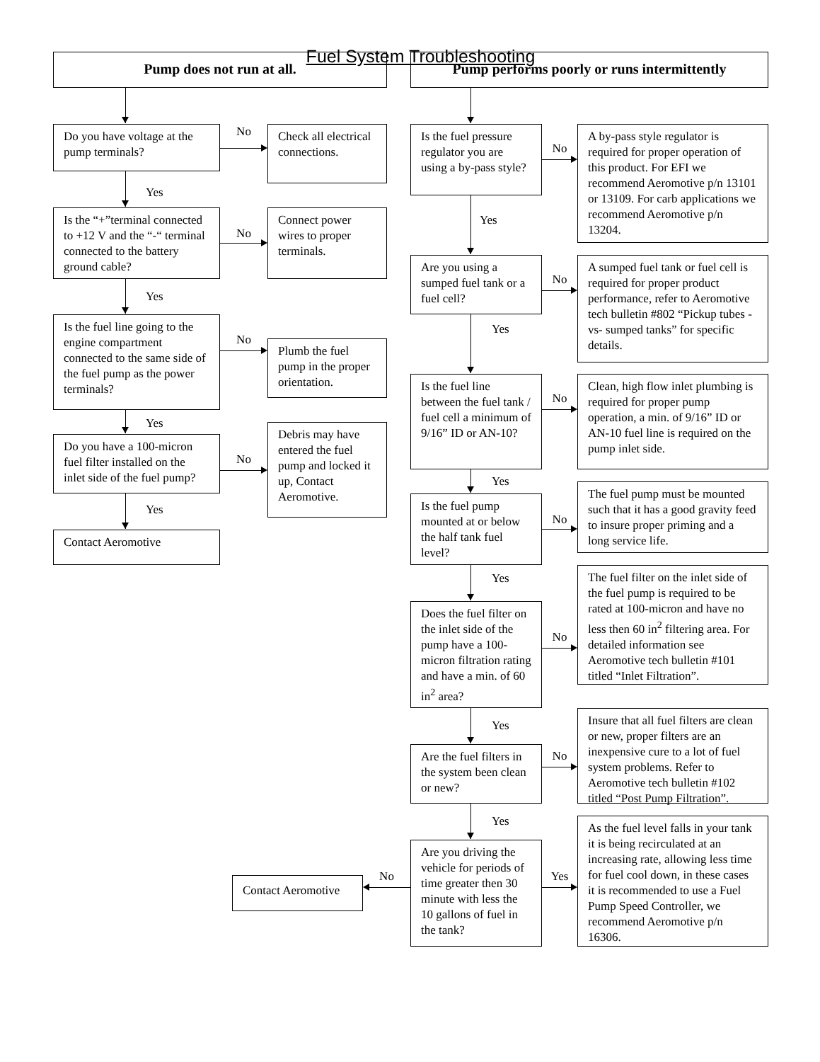Fuel System Troubleshooting
Pump does not run at all.
Do you have voltage at the pump terminals?
No
Check all electrical connections.
Yes
Is the “+”terminal connected to +12 V and the “-“ terminal connected to the battery ground cable?
No
Connect power wires to proper terminals.
Yes
Is the fuel line going to the engine compartment connected to the same side of the fuel pump as the power terminals?
No
Plumb the fuel pump in the proper orientation.
Yes
Do you have a 100-micron fuel filter installed on the inlet side of the fuel pump?
Yes
No
Debris may have entered the fuel pump and locked it up, Contact Aeromotive.
Contact Aeromotive
Pump performs poorly or runs intermittently
Is the fuel pressure regulator you are using a by-pass style?
Yes
No
A by-pass style regulator is required for proper operation of this product. For EFI we recommend Aeromotive p/n 13101 or 13109. For carb applications we recommend Aeromotive p/n 13204.
Are you using a sumped fuel tank or a fuel cell?
Yes
No
A sumped fuel tank or fuel cell is required for proper product performance, refer to Aeromotive tech bulletin #802 “Pickup tubes -vs- sumped tanks” for specific details.
Is the fuel line between the fuel tank / fuel cell a minimum of 9/16” ID or AN-10?
No
Clean, high flow inlet plumbing is required for proper pump operation, a min. of 9/16” ID or AN-10 fuel line is required on the pump inlet side.
Yes
Is the fuel pump mounted at or below the half tank fuel level?
No
The fuel pump must be mounted such that it has a good gravity feed to insure proper priming and a long service life.
Yes
Does the fuel filter on the inlet side of the pump have a 100-micron filtration rating and have a min. of 60 in<sup>2</sup> area?
No
The fuel filter on the inlet side of the fuel pump is required to be rated at 100-micron and have no less then 60 in<sup>2</sup> filtering area. For detailed information see Aeromotive tech bulletin #101 titled “Inlet Filtration”.
Yes
Are the fuel filters in the system been clean or new?
No
Insure that all fuel filters are clean or new, proper filters are an inexpensive cure to a lot of fuel system problems. Refer to Aeromotive tech bulletin #102 titled “Post Pump Filtration”.
Contact Aeromotive
No
Yes
Are you driving the vehicle for periods of time greater then 30 minute with less the 10 gallons of fuel in the tank?
Yes
As the fuel level falls in your tank it is being recirculated at an increasing rate, allowing less time for fuel cool down, in these cases it is recommended to use a Fuel Pump Speed Controller, we recommend Aeromotive p/n 16306.